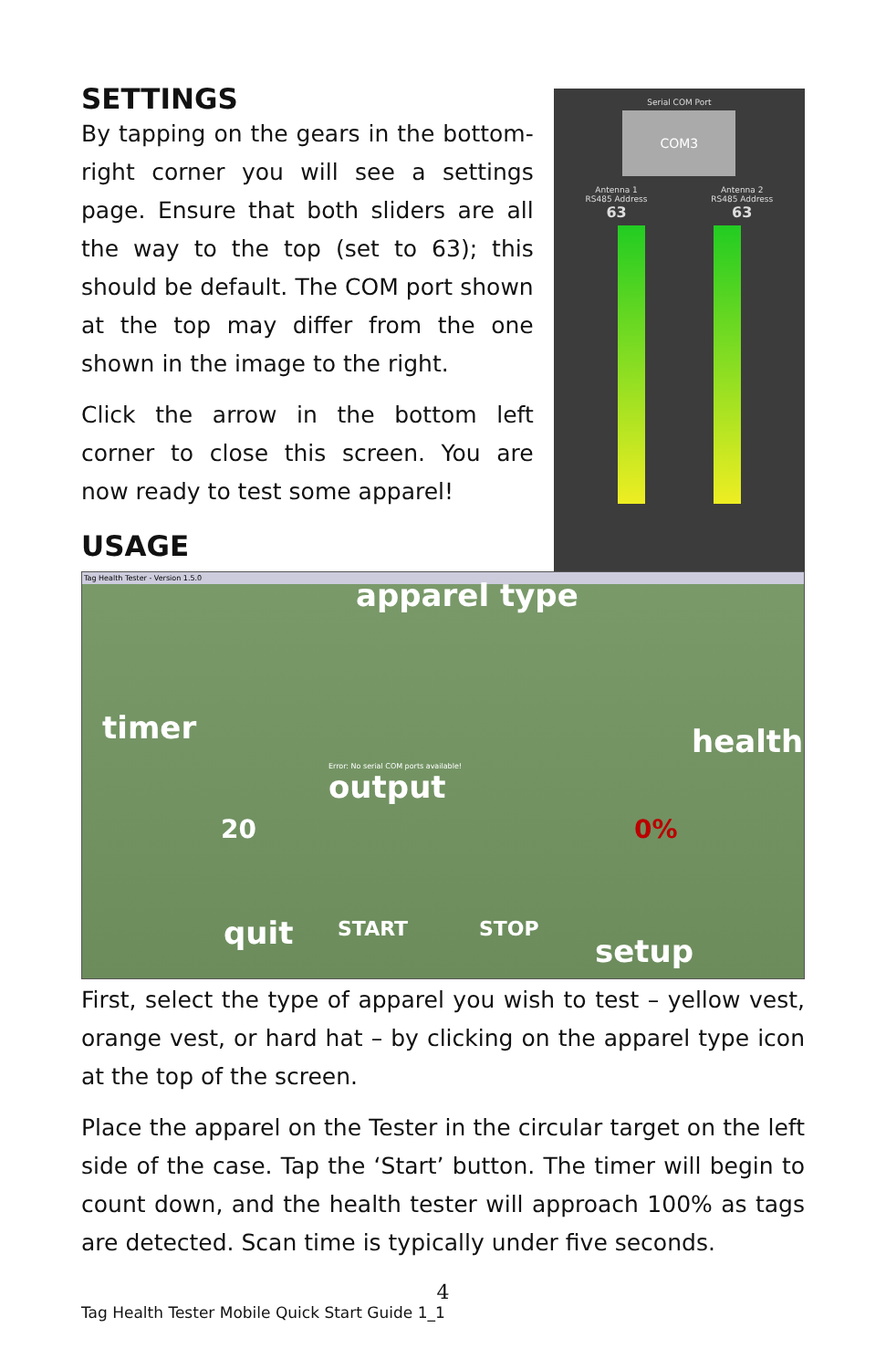SETTINGS
By tapping on the gears in the bottom-right corner you will see a settings page. Ensure that both sliders are all the way to the top (set to 63); this should be default. The COM port shown at the top may differ from the one shown in the image to the right.
Click the arrow in the bottom left corner to close this screen. You are now ready to test some apparel!
USAGE
Serial COM Port
COM3
Antenna 1
RS485 Address
63
Antenna 2
RS485 Address
63
Tag Health Tester - Version 1.5.0
apparel type
timer health
output
Error: No serial COM ports available!
20 0%
quit START STOP
setup
First, select the type of apparel you wish to test – yellow vest, orange vest, or hard hat – by clicking on the apparel type icon at the top of the screen.
Place the apparel on the Tester in the circular target on the left side of the case. Tap the ‘Start’ button. The timer will begin to count down, and the health tester will approach 100% as tags are detected. Scan time is typically under five seconds.
4
Tag Health Tester Mobile Quick Start Guide 1_1